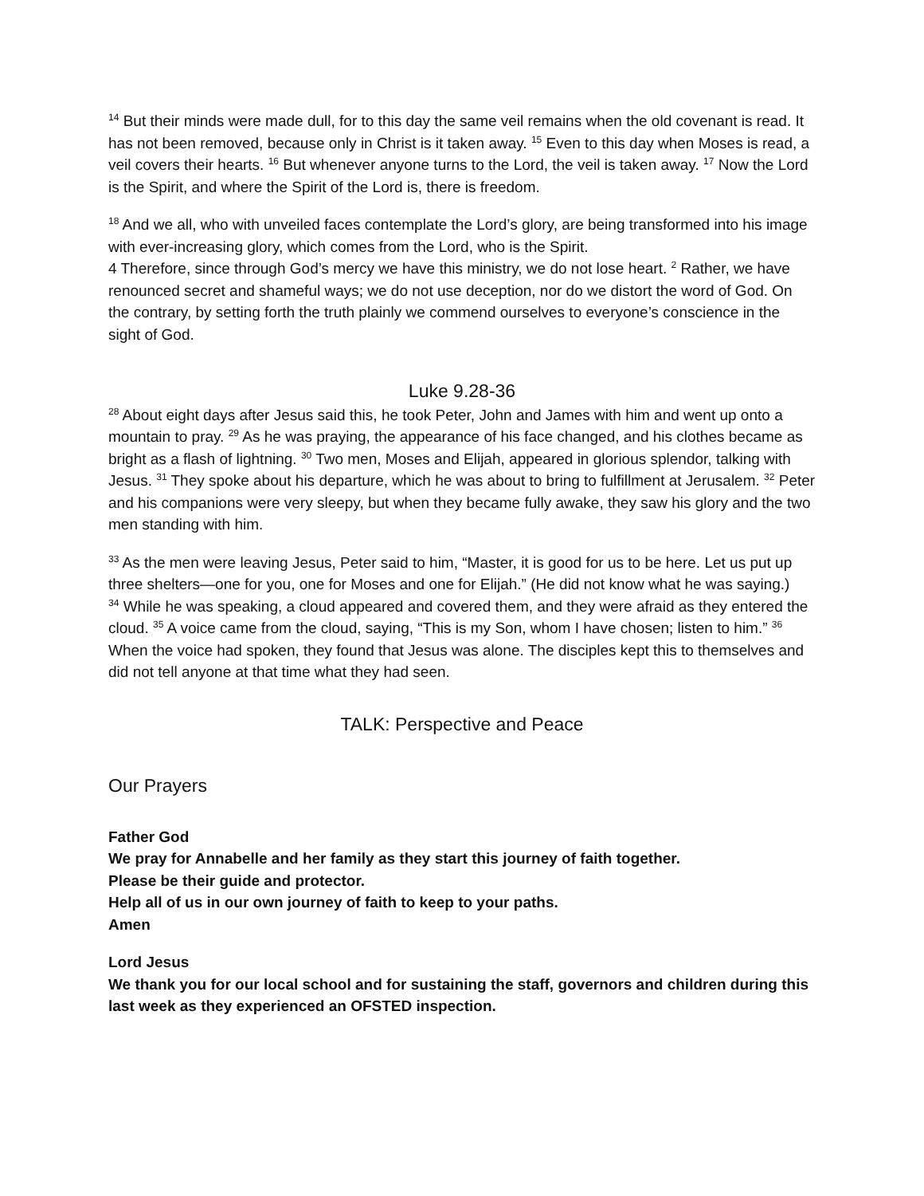<sup>14</sup> But their minds were made dull, for to this day the same veil remains when the old covenant is read. It has not been removed, because only in Christ is it taken away. <sup>15</sup> Even to this day when Moses is read, a veil covers their hearts. <sup>16</sup> But whenever anyone turns to the Lord, the veil is taken away. <sup>17</sup> Now the Lord is the Spirit, and where the Spirit of the Lord is, there is freedom.
<sup>18</sup> And we all, who with unveiled faces contemplate the Lord’s glory, are being transformed into his image with ever-increasing glory, which comes from the Lord, who is the Spirit.
4 Therefore, since through God’s mercy we have this ministry, we do not lose heart. <sup>2</sup> Rather, we have renounced secret and shameful ways; we do not use deception, nor do we distort the word of God. On the contrary, by setting forth the truth plainly we commend ourselves to everyone’s conscience in the sight of God.
Luke 9.28-36
<sup>28</sup> About eight days after Jesus said this, he took Peter, John and James with him and went up onto a mountain to pray. <sup>29</sup> As he was praying, the appearance of his face changed, and his clothes became as bright as a flash of lightning. <sup>30</sup> Two men, Moses and Elijah, appeared in glorious splendor, talking with Jesus. <sup>31</sup> They spoke about his departure, which he was about to bring to fulfillment at Jerusalem. <sup>32</sup> Peter and his companions were very sleepy, but when they became fully awake, they saw his glory and the two men standing with him.
<sup>33</sup> As the men were leaving Jesus, Peter said to him, “Master, it is good for us to be here. Let us put up three shelters—one for you, one for Moses and one for Elijah.” (He did not know what he was saying.)
<sup>34</sup> While he was speaking, a cloud appeared and covered them, and they were afraid as they entered the cloud. <sup>35</sup> A voice came from the cloud, saying, “This is my Son, whom I have chosen; listen to him.” <sup>36</sup> When the voice had spoken, they found that Jesus was alone. The disciples kept this to themselves and did not tell anyone at that time what they had seen.
TALK: Perspective and Peace
Our Prayers
Father God
We pray for Annabelle and her family as they start this journey of faith together.
Please be their guide and protector.
Help all of us in our own journey of faith to keep to your paths.
Amen
Lord Jesus
We thank you for our local school and for sustaining the staff, governors and children during this last week as they experienced an OFSTED inspection.